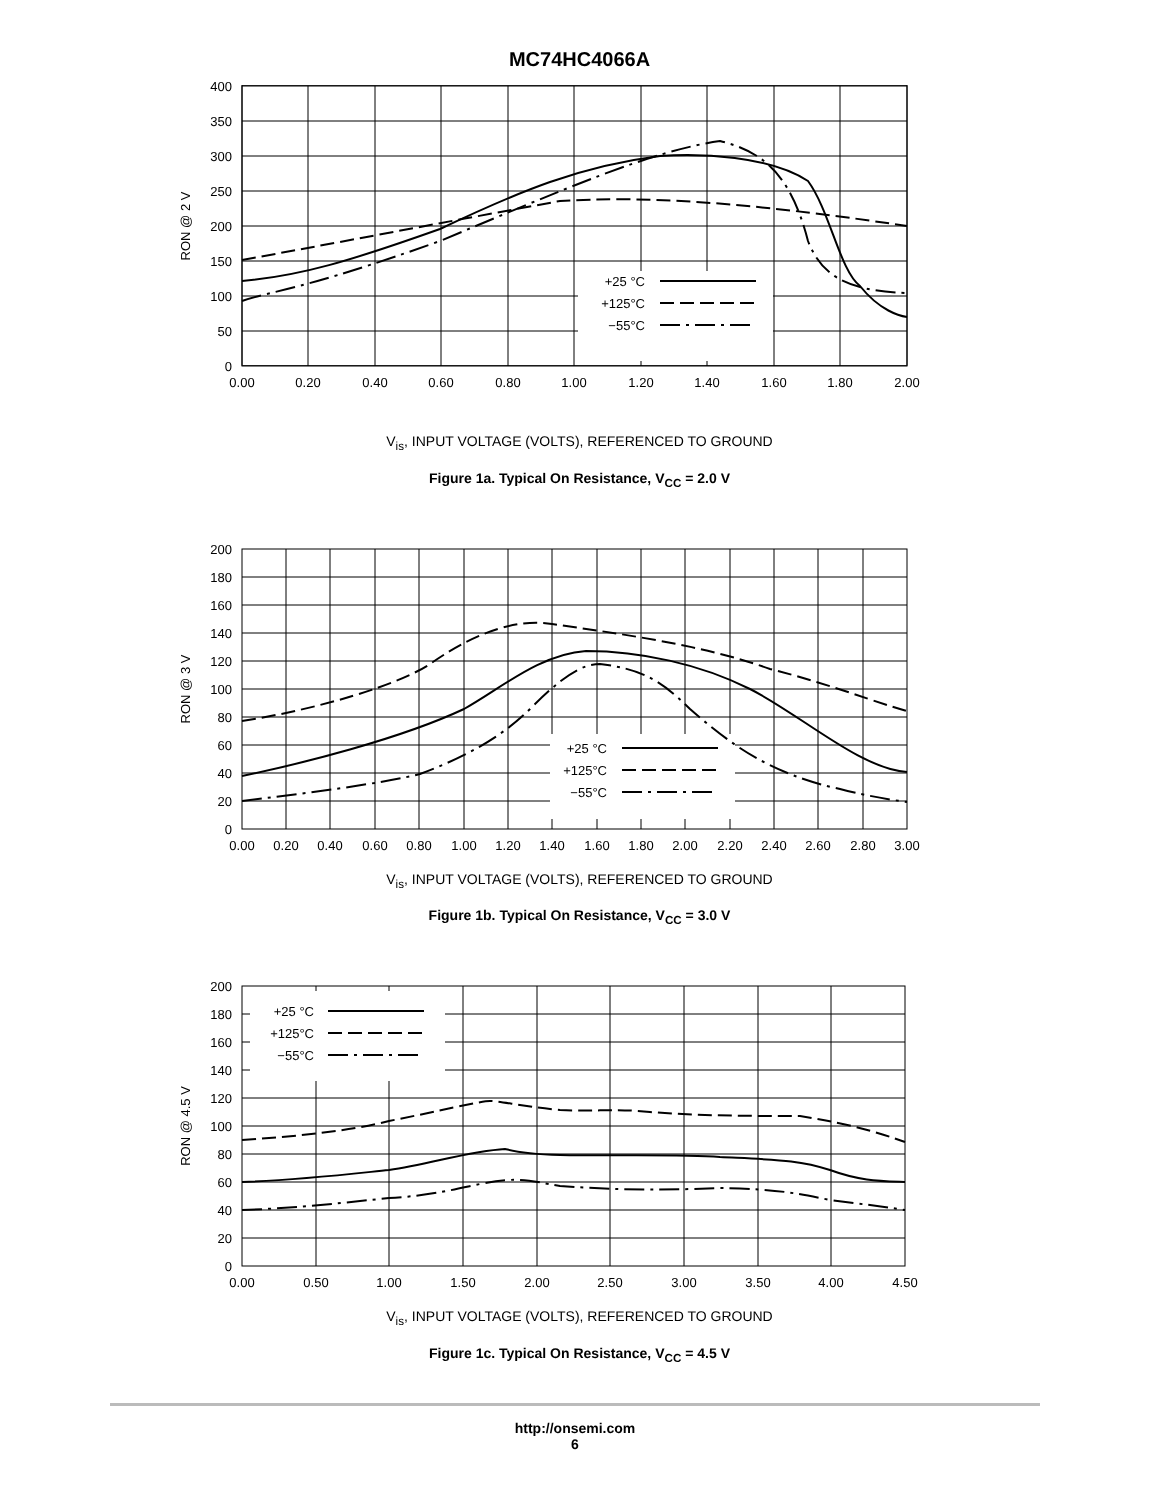MC74HC4066A
+25 °C
+125°C
−55°C
400
350
300
250
200
150
100
50
0
0.00
0.20
0.40
0.60
0.80
1.00
1.20
1.40
1.60
1.80
2.00
RON @ 2 V
V<sub>is</sub>, INPUT VOLTAGE (VOLTS), REFERENCED TO GROUND
Figure 1a. Typical On Resistance, V<sub>CC</sub> = 2.0 V
+25 °C
+125°C
−55°C
200
180
160
140
120
100
80
60
40
20
0
0.00
0.20
0.40
0.60
0.80
1.00
1.20
1.40
1.60
1.80
2.00
2.20
2.40
2.60
2.80
3.00
RON @ 3 V
V<sub>is</sub>, INPUT VOLTAGE (VOLTS), REFERENCED TO GROUND
Figure 1b. Typical On Resistance, V<sub>CC</sub> = 3.0 V
+25 °C
+125°C
−55°C
200
180
160
140
120
100
80
60
40
20
0
0.00
0.50
1.00
1.50
2.00
2.50
3.00
3.50
4.00
4.50
RON @ 4.5 V
V<sub>is</sub>, INPUT VOLTAGE (VOLTS), REFERENCED TO GROUND
Figure 1c. Typical On Resistance, V<sub>CC</sub> = 4.5 V
http://onsemi.com
6